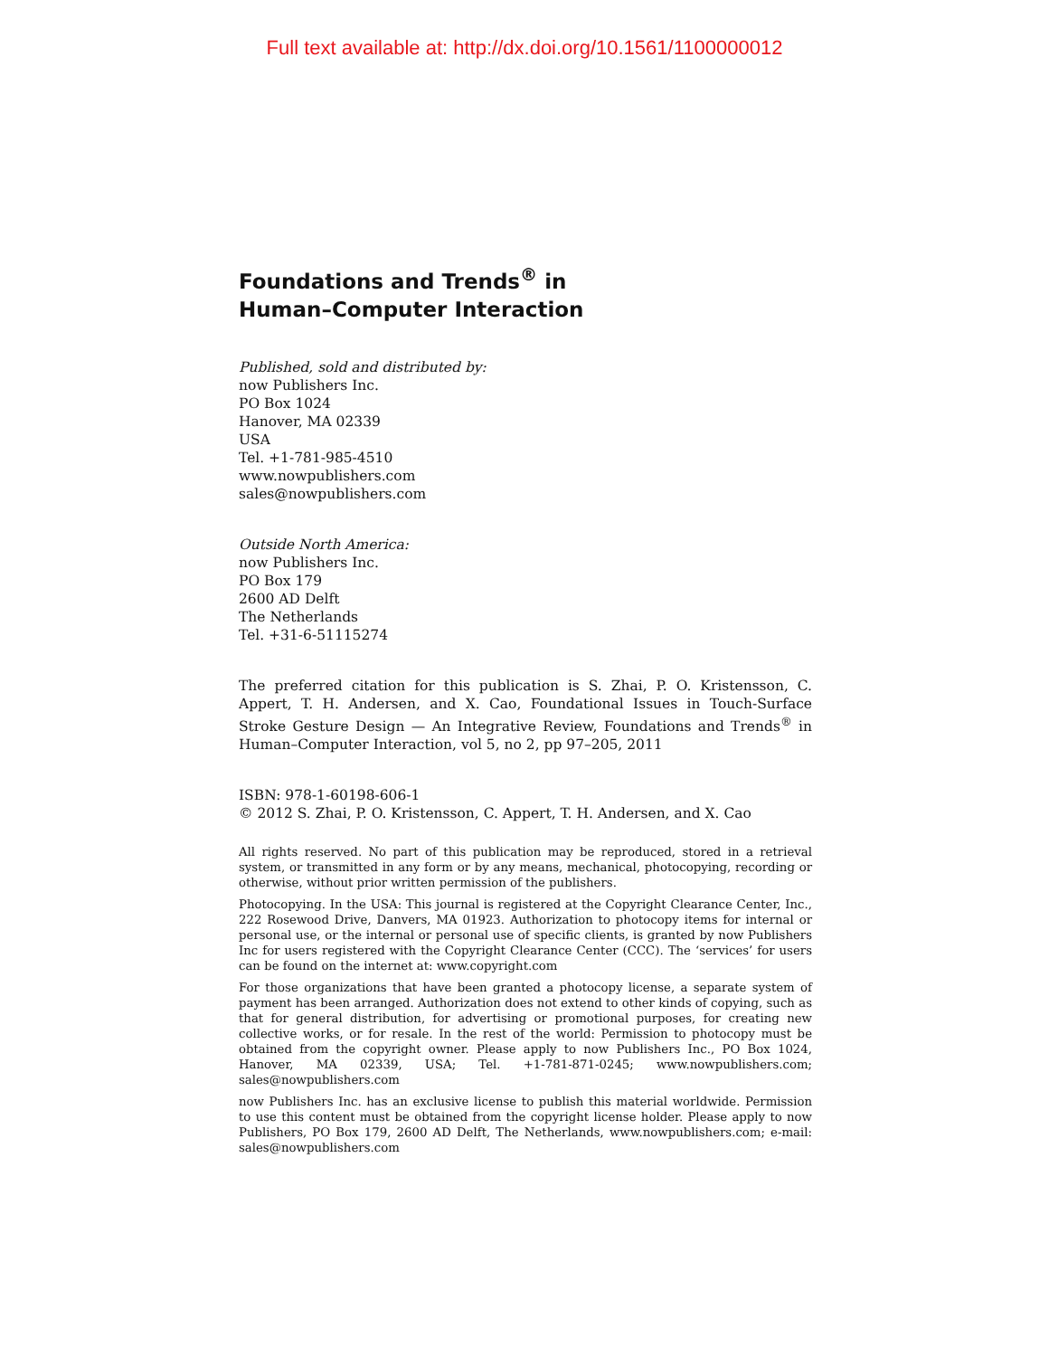Full text available at: http://dx.doi.org/10.1561/1100000012
Foundations and Trends<sup>®</sup> in
Human–Computer Interaction
Published, sold and distributed by:
now Publishers Inc.
PO Box 1024
Hanover, MA 02339
USA
Tel. +1-781-985-4510
www.nowpublishers.com
sales@nowpublishers.com
Outside North America:
now Publishers Inc.
PO Box 179
2600 AD Delft
The Netherlands
Tel. +31-6-51115274
The preferred citation for this publication is S. Zhai, P. O. Kristensson, C. Appert, T. H. Andersen, and X. Cao, Foundational Issues in Touch-Surface Stroke Gesture Design — An Integrative Review, Foundations and Trends<sup>®</sup> in Human–Computer Interaction, vol 5, no 2, pp 97–205, 2011
ISBN: 978-1-60198-606-1
© 2012 S. Zhai, P. O. Kristensson, C. Appert, T. H. Andersen, and X. Cao
All rights reserved. No part of this publication may be reproduced, stored in a retrieval system, or transmitted in any form or by any means, mechanical, photocopying, recording or otherwise, without prior written permission of the publishers.
Photocopying. In the USA: This journal is registered at the Copyright Clearance Center, Inc., 222 Rosewood Drive, Danvers, MA 01923. Authorization to photocopy items for internal or personal use, or the internal or personal use of specific clients, is granted by now Publishers Inc for users registered with the Copyright Clearance Center (CCC). The ‘services’ for users can be found on the internet at: www.copyright.com
For those organizations that have been granted a photocopy license, a separate system of payment has been arranged. Authorization does not extend to other kinds of copying, such as that for general distribution, for advertising or promotional purposes, for creating new collective works, or for resale. In the rest of the world: Permission to photocopy must be obtained from the copyright owner. Please apply to now Publishers Inc., PO Box 1024, Hanover, MA 02339, USA; Tel. +1-781-871-0245; www.nowpublishers.com; sales@nowpublishers.com
now Publishers Inc. has an exclusive license to publish this material worldwide. Permission to use this content must be obtained from the copyright license holder. Please apply to now Publishers, PO Box 179, 2600 AD Delft, The Netherlands, www.nowpublishers.com; e-mail: sales@nowpublishers.com